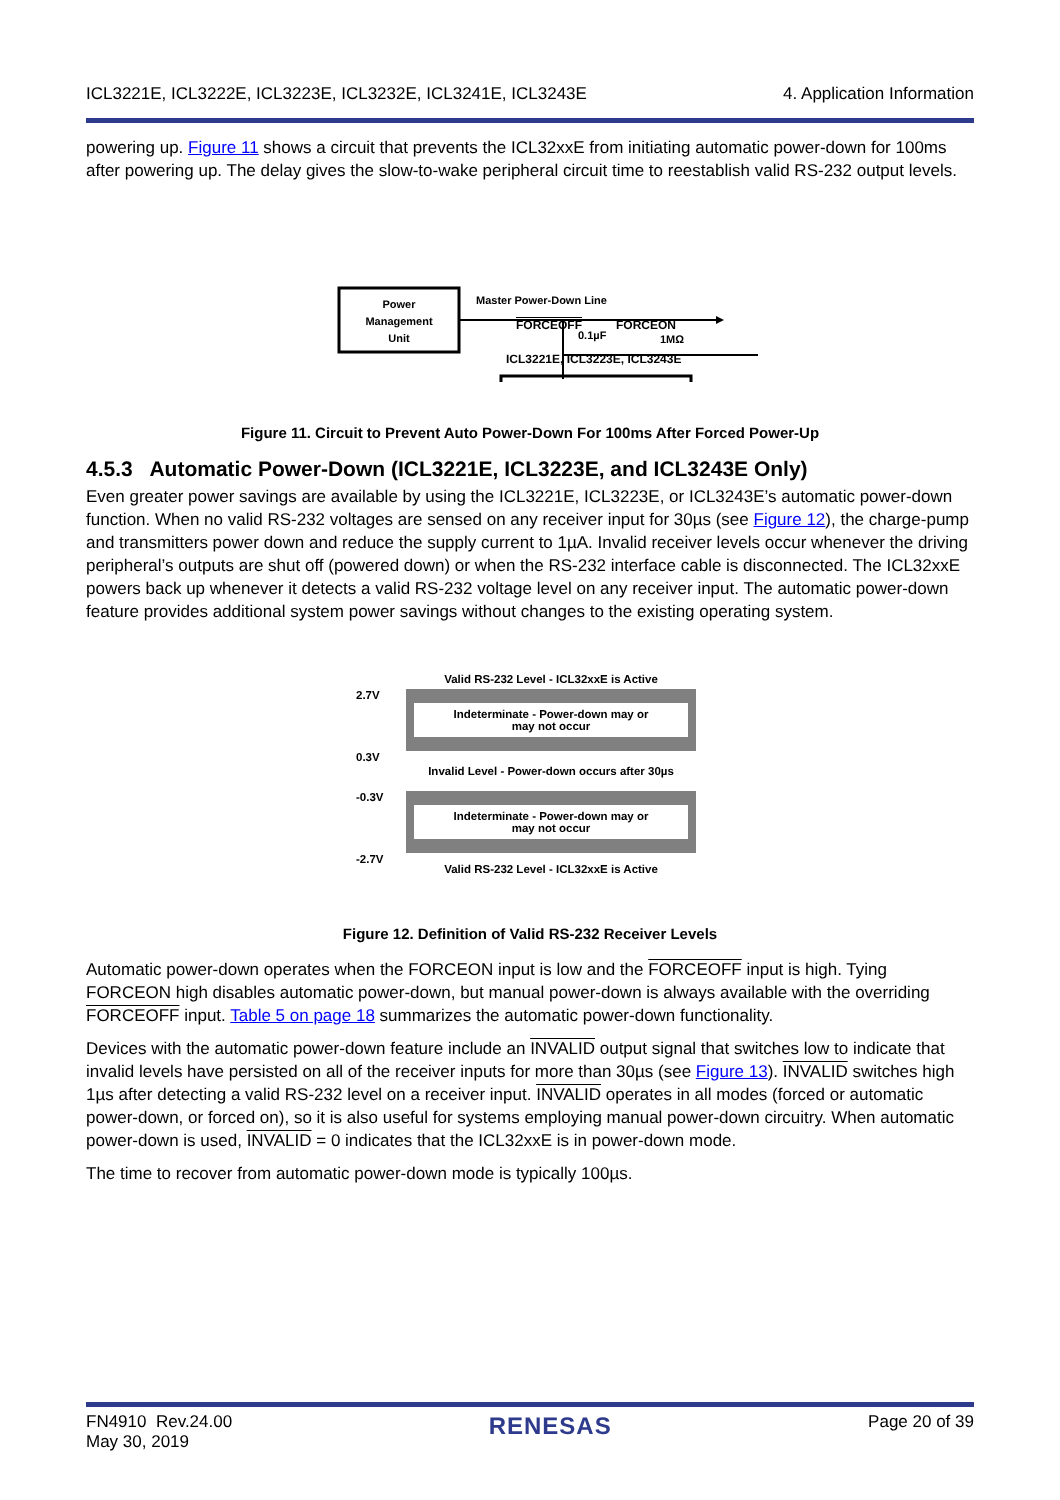ICL3221E, ICL3222E, ICL3223E, ICL3232E, ICL3241E, ICL3243E 4. Application Information
powering up. Figure 11 shows a circuit that prevents the ICL32xxE from initiating automatic power-down for 100ms after powering up. The delay gives the slow-to-wake peripheral circuit time to reestablish valid RS-232 output levels.
Power
Management
Unit
Master Power-Down Line
0.1µF
1MΩ
FORCEOFF FORCEON
ICL3221E, ICL3223E, ICL3243E
Figure 11. Circuit to Prevent Auto Power-Down For 100ms After Forced Power-Up
4.5.3 Automatic Power-Down (ICL3221E, ICL3223E, and ICL3243E Only)
Even greater power savings are available by using the ICL3221E, ICL3223E, or ICL3243E’s automatic power-down function. When no valid RS-232 voltages are sensed on any receiver input for 30µs (see Figure 12), the charge-pump and transmitters power down and reduce the supply current to 1µA. Invalid receiver levels occur whenever the driving peripheral’s outputs are shut off (powered down) or when the RS-232 interface cable is disconnected. The ICL32xxE powers back up whenever it detects a valid RS-232 voltage level on any receiver input. The automatic power-down feature provides additional system power savings without changes to the existing operating system.
Valid RS-232 Level - ICL32xxE is Active
2.7V
Indeterminate - Power-down may or
may not occur
0.3V
Invalid Level - Power-down occurs after 30µs
-0.3V
Indeterminate - Power-down may or
may not occur
-2.7V
Valid RS-232 Level - ICL32xxE is Active
Figure 12. Definition of Valid RS-232 Receiver Levels
Automatic power-down operates when the FORCEON input is low and the FORCEOFF input is high. Tying FORCEON high disables automatic power-down, but manual power-down is always available with the overriding FORCEOFF input. Table 5 on page 18 summarizes the automatic power-down functionality.
Devices with the automatic power-down feature include an INVALID output signal that switches low to indicate that invalid levels have persisted on all of the receiver inputs for more than 30µs (see Figure 13). INVALID switches high 1µs after detecting a valid RS-232 level on a receiver input. INVALID operates in all modes (forced or automatic power-down, or forced on), so it is also useful for systems employing manual power-down circuitry. When automatic power-down is used, INVALID = 0 indicates that the ICL32xxE is in power-down mode.
The time to recover from automatic power-down mode is typically 100µs.
FN4910 Rev.24.00
May 30, 2019 RENESAS Page 20 of 39